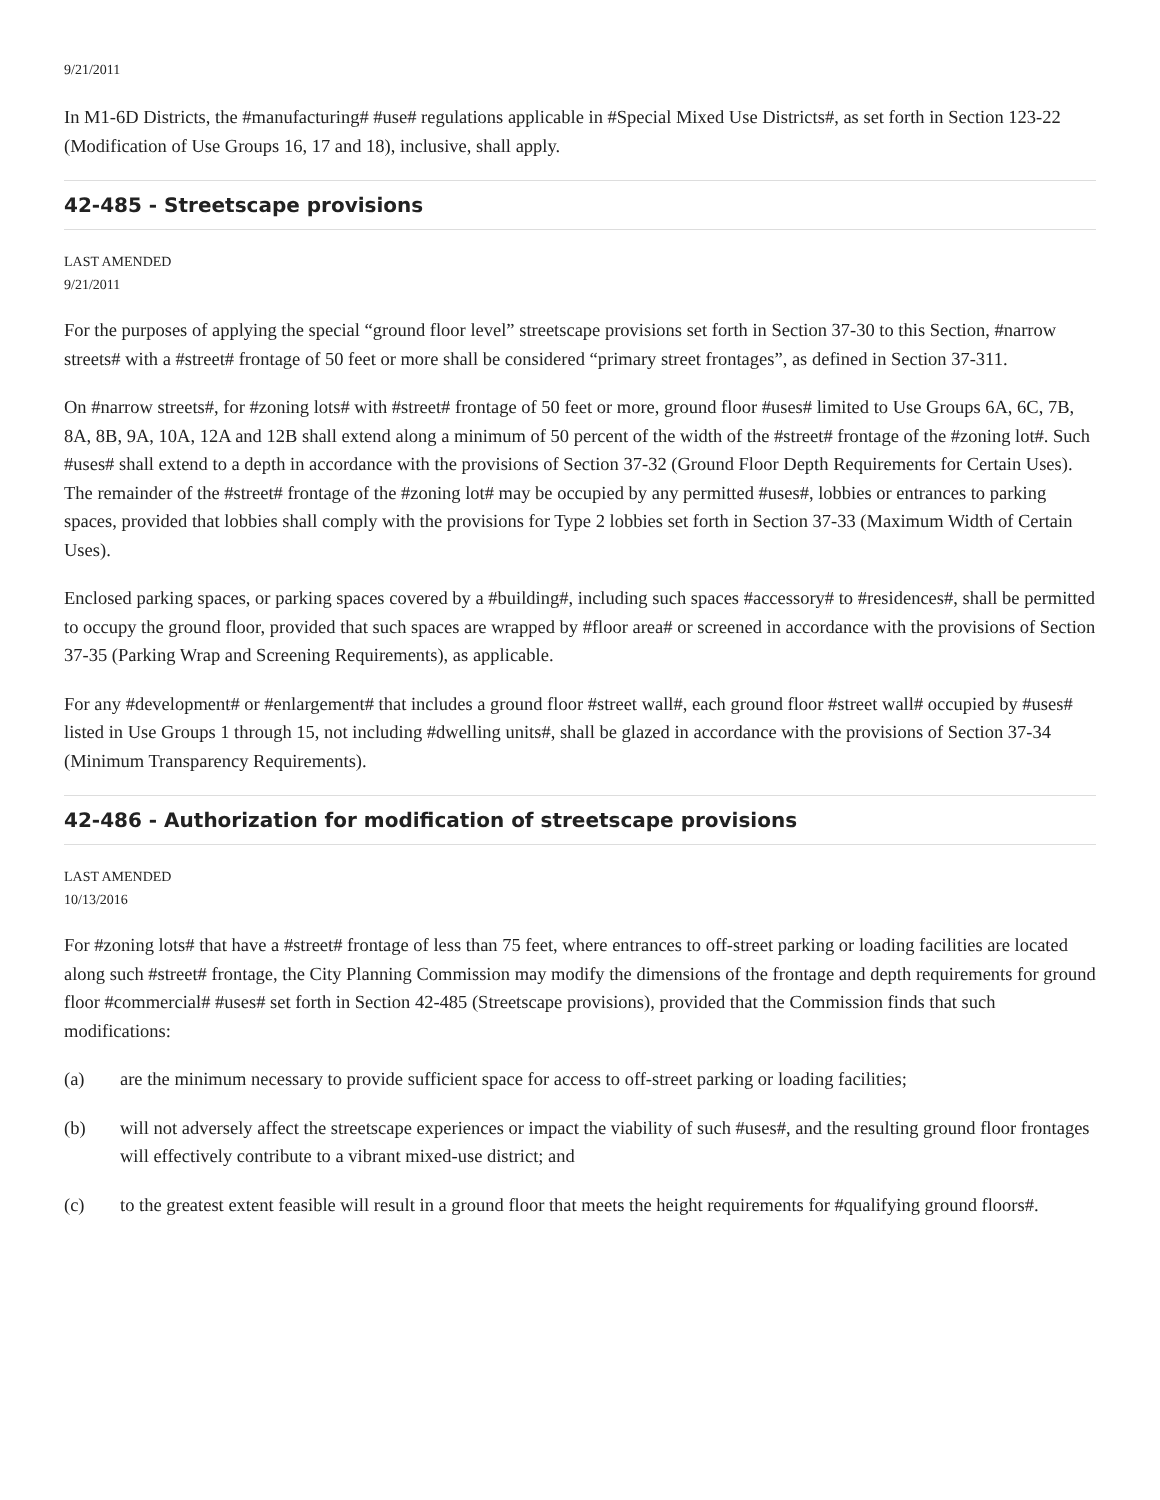9/21/2011
In M1-6D Districts, the #manufacturing# #use# regulations applicable in #Special Mixed Use Districts#, as set forth in Section 123-22 (Modification of Use Groups 16, 17 and 18), inclusive, shall apply.
42-485 - Streetscape provisions
LAST AMENDED
9/21/2011
For the purposes of applying the special “ground floor level” streetscape provisions set forth in Section 37-30 to this Section, #narrow streets# with a #street# frontage of 50 feet or more shall be considered “primary street frontages”, as defined in Section 37-311.
On #narrow streets#, for #zoning lots# with #street# frontage of 50 feet or more, ground floor #uses# limited to Use Groups 6A, 6C, 7B, 8A, 8B, 9A, 10A, 12A and 12B shall extend along a minimum of 50 percent of the width of the #street# frontage of the #zoning lot#. Such #uses# shall extend to a depth in accordance with the provisions of Section 37-32 (Ground Floor Depth Requirements for Certain Uses). The remainder of the #street# frontage of the #zoning lot# may be occupied by any permitted #uses#, lobbies or entrances to parking spaces, provided that lobbies shall comply with the provisions for Type 2 lobbies set forth in Section 37-33 (Maximum Width of Certain Uses).
Enclosed parking spaces, or parking spaces covered by a #building#, including such spaces #accessory# to #residences#, shall be permitted to occupy the ground floor, provided that such spaces are wrapped by #floor area# or screened in accordance with the provisions of Section 37-35 (Parking Wrap and Screening Requirements), as applicable.
For any #development# or #enlargement# that includes a ground floor #street wall#, each ground floor #street wall# occupied by #uses# listed in Use Groups 1 through 15, not including #dwelling units#, shall be glazed in accordance with the provisions of Section 37-34 (Minimum Transparency Requirements).
42-486 - Authorization for modification of streetscape provisions
LAST AMENDED
10/13/2016
For #zoning lots# that have a #street# frontage of less than 75 feet, where entrances to off-street parking or loading facilities are located along such #street# frontage, the City Planning Commission may modify the dimensions of the frontage and depth requirements for ground floor #commercial# #uses# set forth in Section 42-485 (Streetscape provisions), provided that the Commission finds that such modifications:
(a) are the minimum necessary to provide sufficient space for access to off-street parking or loading facilities;
(b) will not adversely affect the streetscape experiences or impact the viability of such #uses#, and the resulting ground floor frontages will effectively contribute to a vibrant mixed-use district; and
(c) to the greatest extent feasible will result in a ground floor that meets the height requirements for #qualifying ground floors#.